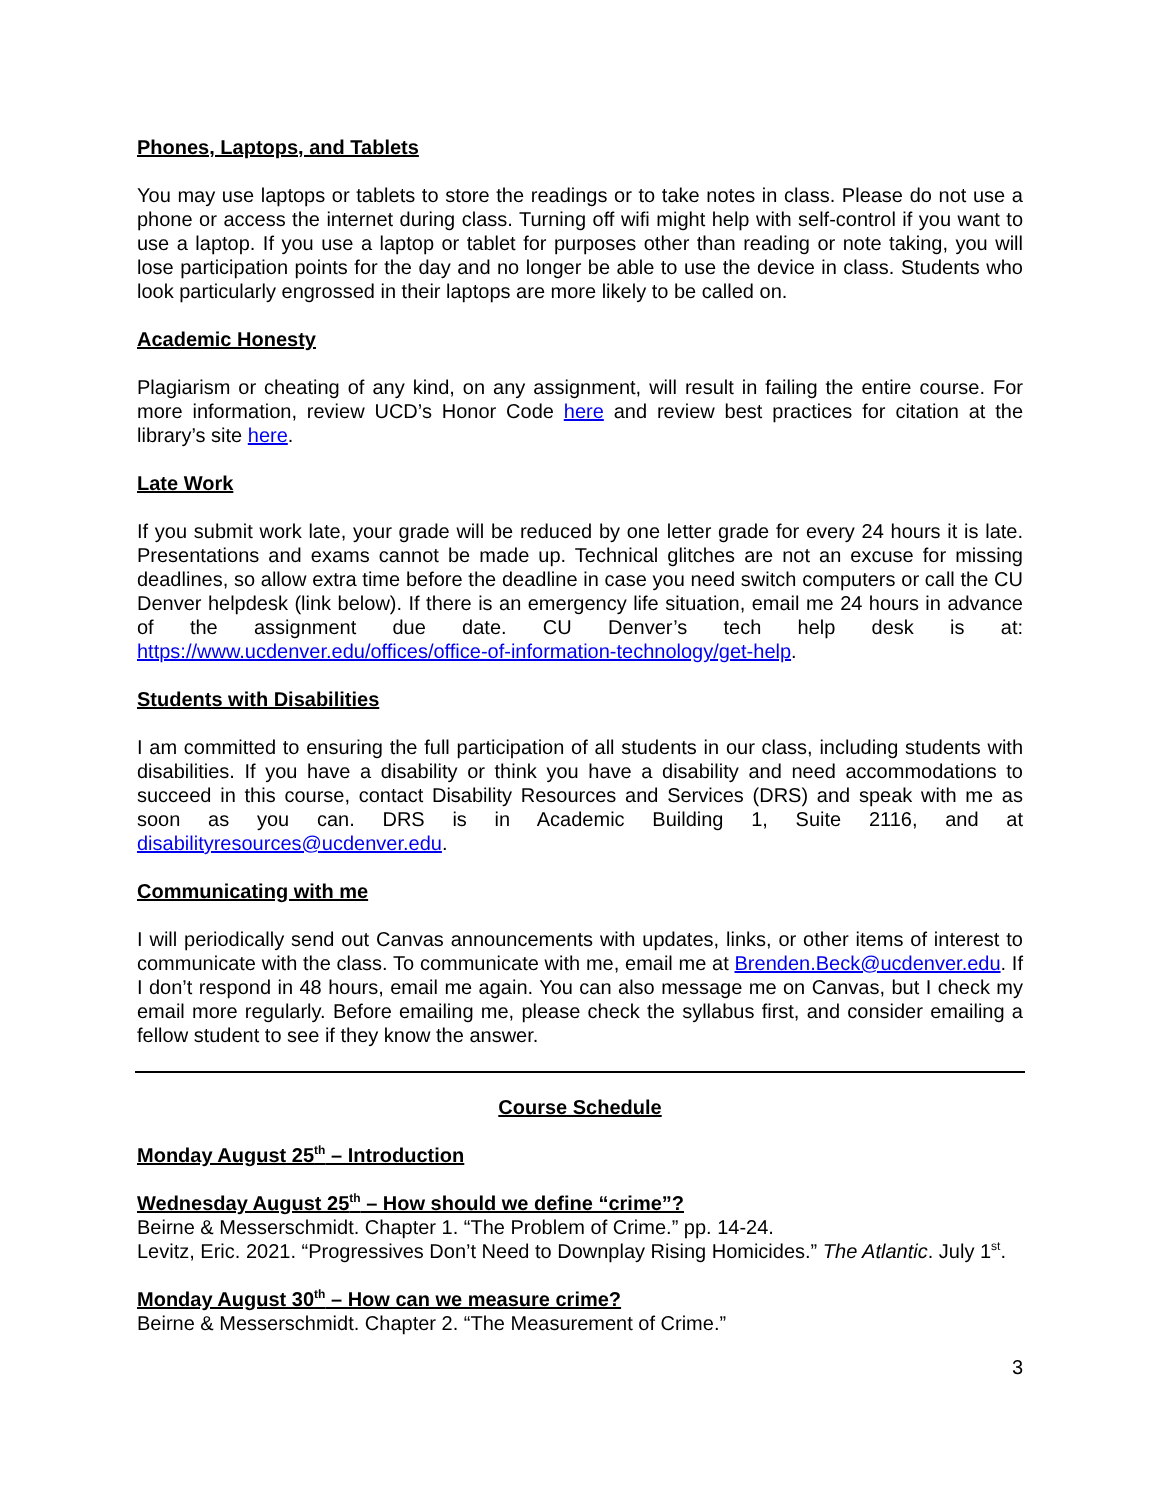Phones, Laptops, and Tablets
You may use laptops or tablets to store the readings or to take notes in class. Please do not use a phone or access the internet during class. Turning off wifi might help with self-control if you want to use a laptop. If you use a laptop or tablet for purposes other than reading or note taking, you will lose participation points for the day and no longer be able to use the device in class. Students who look particularly engrossed in their laptops are more likely to be called on.
Academic Honesty
Plagiarism or cheating of any kind, on any assignment, will result in failing the entire course. For more information, review UCD’s Honor Code here and review best practices for citation at the library’s site here.
Late Work
If you submit work late, your grade will be reduced by one letter grade for every 24 hours it is late. Presentations and exams cannot be made up. Technical glitches are not an excuse for missing deadlines, so allow extra time before the deadline in case you need switch computers or call the CU Denver helpdesk (link below). If there is an emergency life situation, email me 24 hours in advance of the assignment due date. CU Denver’s tech help desk is at: https://www.ucdenver.edu/offices/office-of-information-technology/get-help.
Students with Disabilities
I am committed to ensuring the full participation of all students in our class, including students with disabilities. If you have a disability or think you have a disability and need accommodations to succeed in this course, contact Disability Resources and Services (DRS) and speak with me as soon as you can. DRS is in Academic Building 1, Suite 2116, and at disabilityresources@ucdenver.edu.
Communicating with me
I will periodically send out Canvas announcements with updates, links, or other items of interest to communicate with the class. To communicate with me, email me at Brenden.Beck@ucdenver.edu. If I don’t respond in 48 hours, email me again. You can also message me on Canvas, but I check my email more regularly. Before emailing me, please check the syllabus first, and consider emailing a fellow student to see if they know the answer.
Course Schedule
Monday August 25<sup>th</sup> – Introduction
Wednesday August 25<sup>th</sup> – How should we define “crime”?
Beirne & Messerschmidt. Chapter 1. “The Problem of Crime.” pp. 14-24.
Levitz, Eric. 2021. “Progressives Don’t Need to Downplay Rising Homicides.” The Atlantic. July 1<sup>st</sup>.
Monday August 30<sup>th</sup> – How can we measure crime?
Beirne & Messerschmidt. Chapter 2. “The Measurement of Crime.”
3